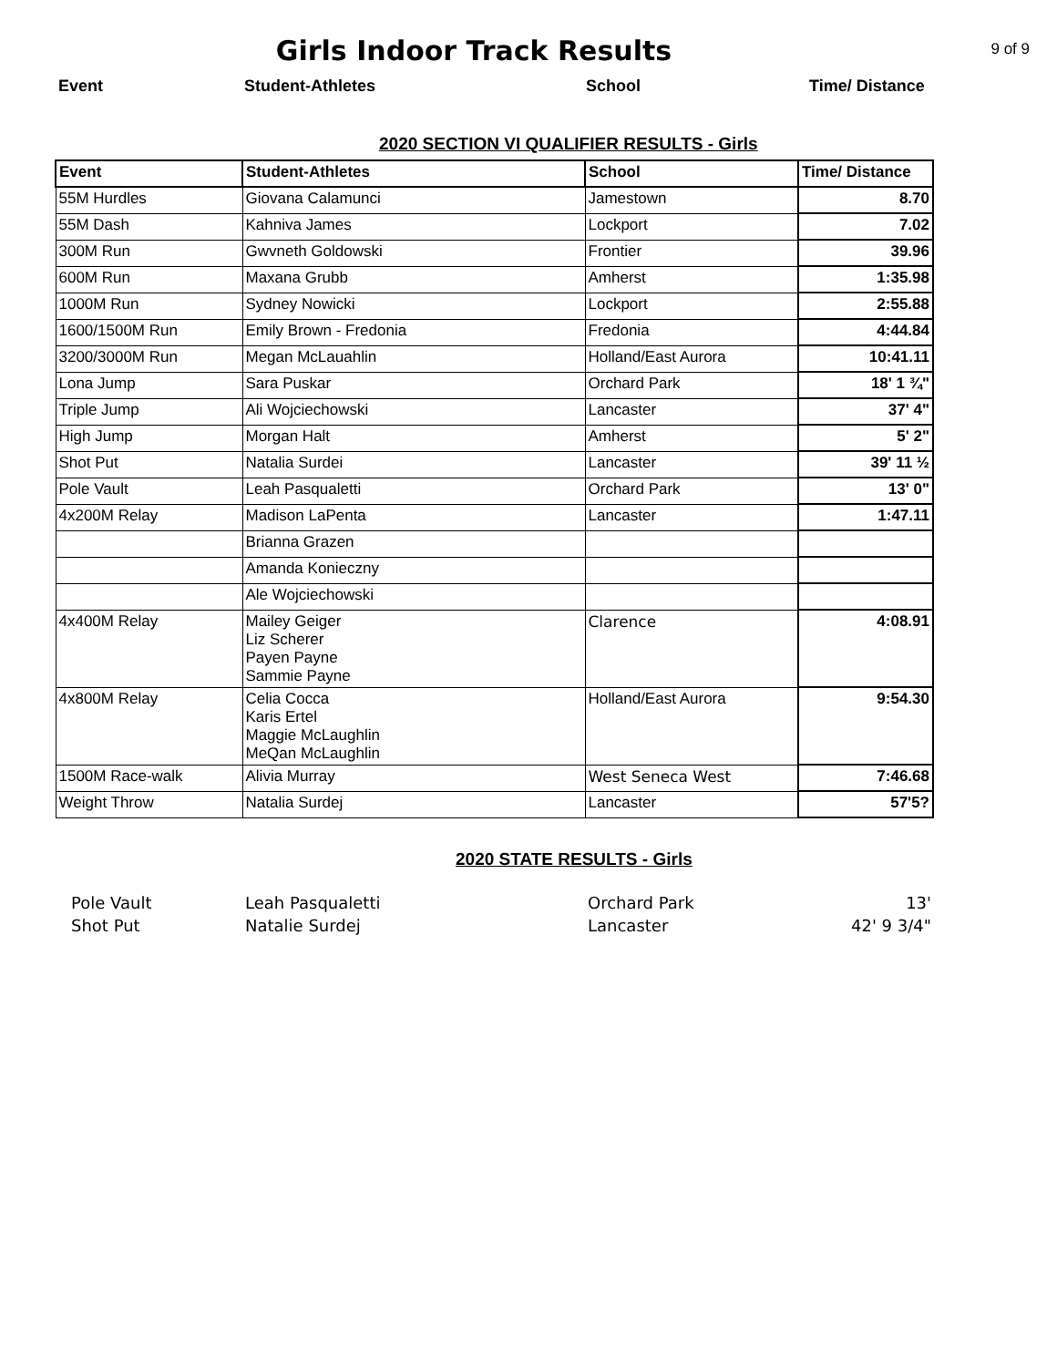Girls Indoor Track Results
9 of 9
Event Student-Athletes School Time/ Distance
2020 SECTION VI QUALIFIER RESULTS - Girls
| Event | Student-Athletes | School | Time/ Distance |
| --- | --- | --- | --- |
| 55M Hurdles | Giovana Calamunci | Jamestown | 8.70 |
| 55M Dash | Kahniva James | Lockport | 7.02 |
| 300M Run | Gwvneth Goldowski | Frontier | 39.96 |
| 600M Run | Maxana Grubb | Amherst | 1:35.98 |
| 1000M Run | Sydney Nowicki | Lockport | 2:55.88 |
| 1600/1500M Run | Emily Brown - Fredonia | Fredonia | 4:44.84 |
| 3200/3000M Run | Megan McLauahlin | Holland/East Aurora | 10:41.11 |
| Lona Jump | Sara Puskar | Orchard Park | 18' 1 ¾" |
| Triple Jump | Ali Wojciechowski | Lancaster | 37' 4" |
| High Jump | Morgan Halt | Amherst | 5' 2" |
| Shot Put | Natalia Surdei | Lancaster | 39' 11 ½ |
| Pole Vault | Leah Pasqualetti | Orchard Park | 13' 0" |
| 4x200M Relay | Madison LaPenta | Lancaster | 1:47.11 |
| | Brianna Grazen | | |
| | Amanda Konieczny | | |
| | Ale Wojciechowski | | |
| 4x400M Relay | Mailey Geiger Liz Scherer Payen Payne Sammie Payne | Clarence | 4:08.91 |
| 4x800M Relay | Celia Cocca Karis Ertel Maggie McLaughlin MeQan McLaughlin | Holland/East Aurora | 9:54.30 |
| 1500M Race-walk | Alivia Murray | West Seneca West | 7:46.68 |
| Weight Throw | Natalia Surdej | Lancaster | 57'5? |
2020 STATE RESULTS - Girls
| Pole Vault | Leah Pasqualetti | Orchard Park | 13' |
| Shot Put | Natalie Surdej | Lancaster | 42' 9 3/4" |